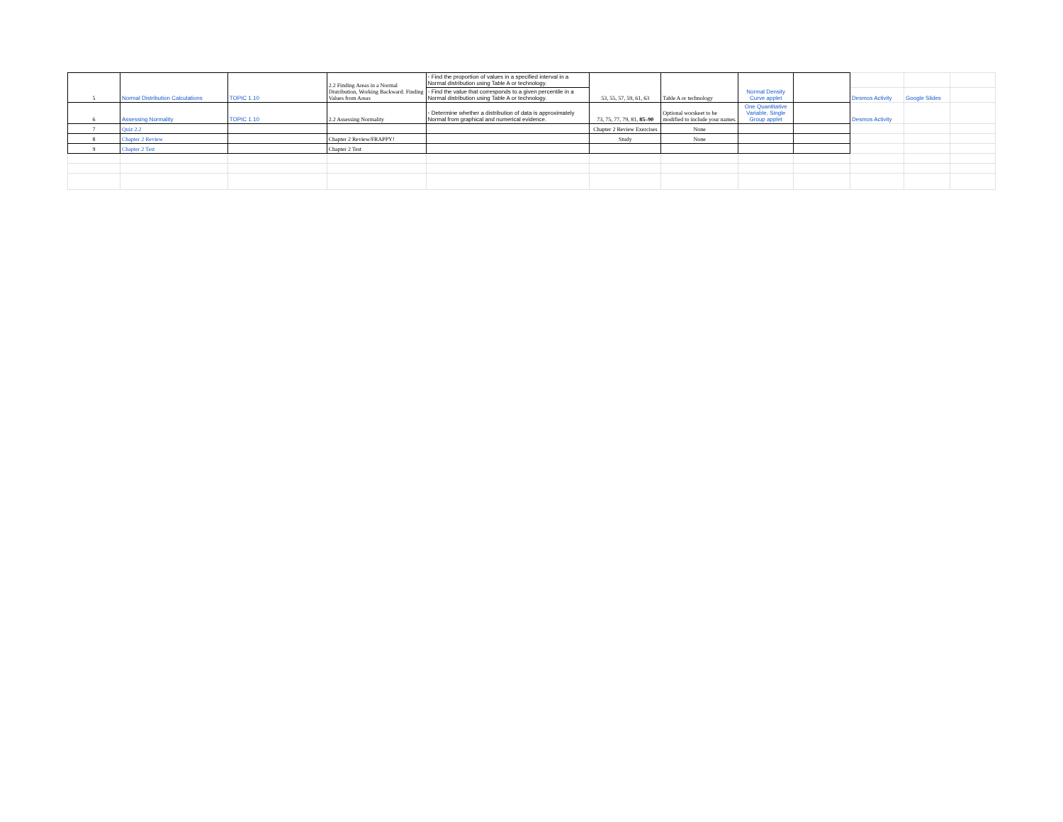| 5 | Normal Distribution Calculations | TOPIC 1.10 | 2.2 Finding Areas in a Normal Distribution, Working Backward: Finding Values from Areas | ◦ Find the proportion of values in a specified interval in a Normal distribution using Table A or technology. | 53, 55, 57, 59, 61, 63 | Table A or technology | Normal Density Curve applet | | | | |
| | | | | ◦ Find the value that corresponds to a given percentile in a Normal distribution using Table A or technology. | | | | | Desmos Activity | Google Slides | |
| 6 | Assessing Normality | TOPIC 1.10 | 2.2 Assessing Normality | ◦ Determine whether a distribution of data is approximately Normal from graphical and numerical evidence. | 73, 75, 77, 79, 81, 85–90 | Optional worskeet to be modified to include your names. | One Quantitative Variable, Single Group applet | | Desmos Activity | | |
| 7 | Quiz 2.2 | | | | Chapter 2 Review Exercises | None | | | | | |
| 8 | Chapter 2 Review | | Chapter 2 Review/FRAPPY! | | Study | None | | | | | |
| 9 | Chapter 2 Test | | Chapter 2 Test | | | | | | | | |